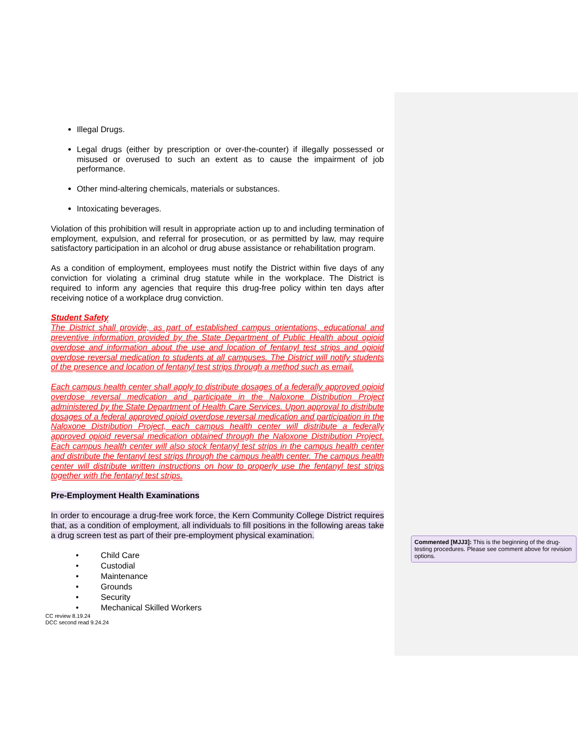Illegal Drugs.
Legal drugs (either by prescription or over-the-counter) if illegally possessed or misused or overused to such an extent as to cause the impairment of job performance.
Other mind-altering chemicals, materials or substances.
Intoxicating beverages.
Violation of this prohibition will result in appropriate action up to and including termination of employment, expulsion, and referral for prosecution, or as permitted by law, may require satisfactory participation in an alcohol or drug abuse assistance or rehabilitation program.
As a condition of employment, employees must notify the District within five days of any conviction for violating a criminal drug statute while in the workplace. The District is required to inform any agencies that require this drug-free policy within ten days after receiving notice of a workplace drug conviction.
Student Safety
The District shall provide, as part of established campus orientations, educational and preventive information provided by the State Department of Public Health about opioid overdose and information about the use and location of fentanyl test strips and opioid overdose reversal medication to students at all campuses. The District will notify students of the presence and location of fentanyl test strips through a method such as email.
Each campus health center shall apply to distribute dosages of a federally approved opioid overdose reversal medication and participate in the Naloxone Distribution Project administered by the State Department of Health Care Services. Upon approval to distribute dosages of a federal approved opioid overdose reversal medication and participation in the Naloxone Distribution Project, each campus health center will distribute a federally approved opioid reversal medication obtained through the Naloxone Distribution Project. Each campus health center will also stock fentanyl test strips in the campus health center and distribute the fentanyl test strips through the campus health center. The campus health center will distribute written instructions on how to properly use the fentanyl test strips together with the fentanyl test strips.
Pre-Employment Health Examinations
In order to encourage a drug-free work force, the Kern Community College District requires that, as a condition of employment, all individuals to fill positions in the following areas take a drug screen test as part of their pre-employment physical examination.
• Child Care
• Custodial
• Maintenance
• Grounds
• Security
• Mechanical Skilled Workers
CC review 8.19.24
DCC second read 9.24.24
Commented [MJJ3]: This is the beginning of the drug-testing procedures. Please see comment above for revision options.